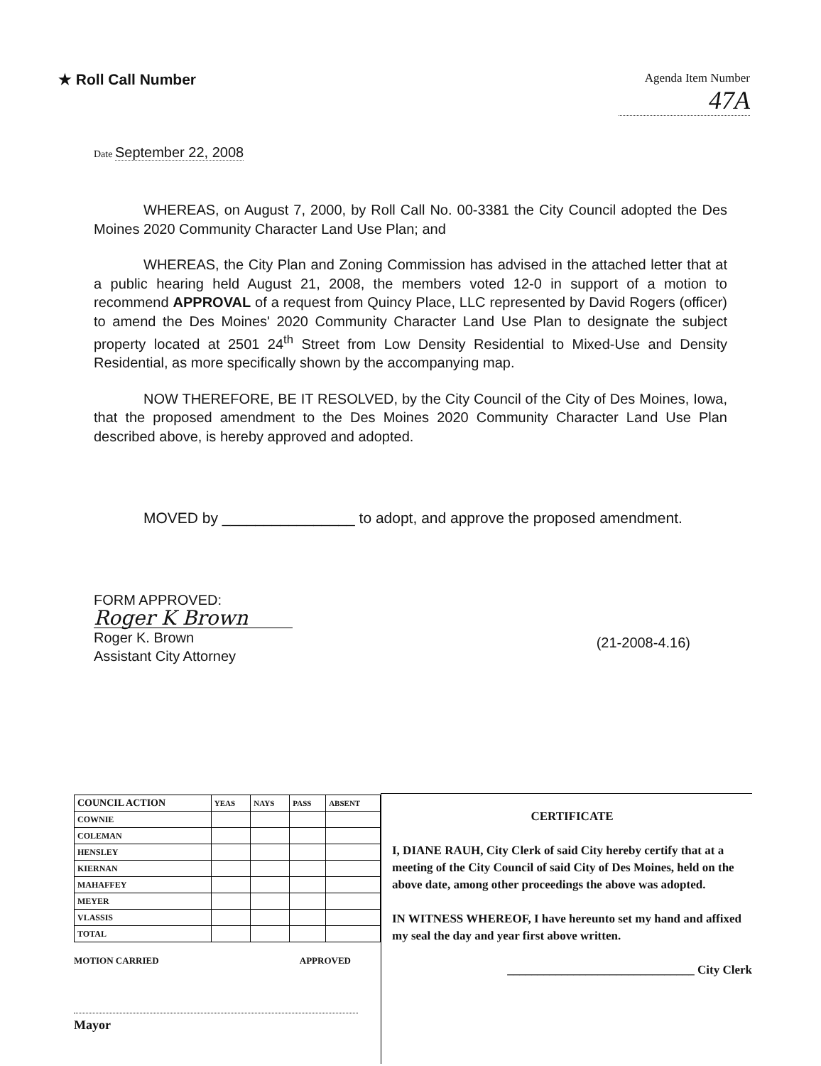★ Roll Call Number
Agenda Item Number
47A
Date September 22, 2008
WHEREAS, on August 7, 2000, by Roll Call No. 00-3381 the City Council adopted the Des Moines 2020 Community Character Land Use Plan; and
WHEREAS, the City Plan and Zoning Commission has advised in the attached letter that at a public hearing held August 21, 2008, the members voted 12-0 in support of a motion to recommend APPROVAL of a request from Quincy Place, LLC represented by David Rogers (officer) to amend the Des Moines' 2020 Community Character Land Use Plan to designate the subject property located at 2501 24<sup>th</sup> Street from Low Density Residential to Mixed-Use and Density Residential, as more specifically shown by the accompanying map.
NOW THEREFORE, BE IT RESOLVED, by the City Council of the City of Des Moines, Iowa, that the proposed amendment to the Des Moines 2020 Community Character Land Use Plan described above, is hereby approved and adopted.
MOVED by ________________ to adopt, and approve the proposed amendment.
FORM APPROVED:
Roger K Brown
Roger K. Brown
Assistant City Attorney
(21-2008-4.16)
| COUNCIL ACTION | YEAS | NAYS | PASS | ABSENT |
| --- | --- | --- | --- | --- |
| COWNIE | | | | |
| COLEMAN | | | | |
| HENSLEY | | | | |
| KIERNAN | | | | |
| MAHAFFEY | | | | |
| MEYER | | | | |
| VLASSIS | | | | |
| TOTAL | | | | |
MOTION CARRIED APPROVED
Mayor
CERTIFICATE
I, DIANE RAUH, City Clerk of said City hereby certify that at a meeting of the City Council of said City of Des Moines, held on the above date, among other proceedings the above was adopted.
IN WITNESS WHEREOF, I have hereunto set my hand and affixed my seal the day and year first above written.
_______________________________ City Clerk